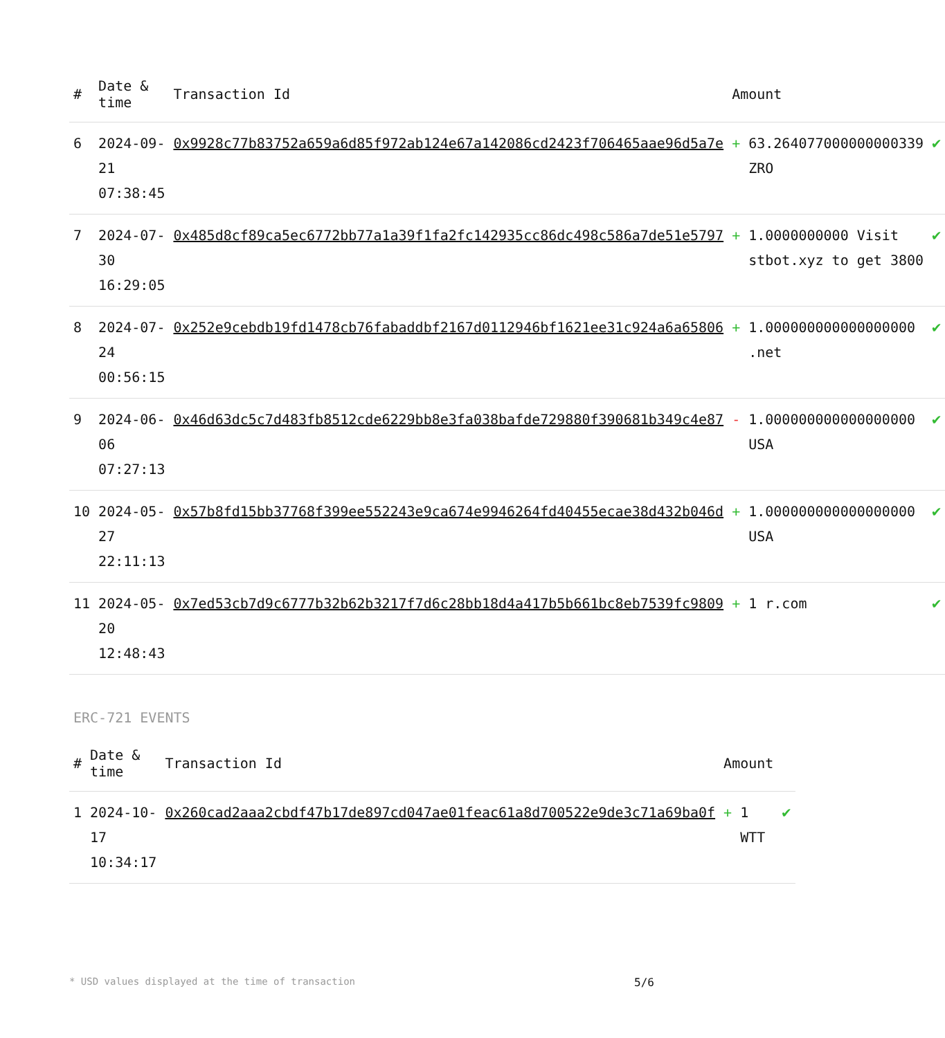| # | Date & time | Transaction Id | Amount | | |
| --- | --- | --- | --- | --- | --- |
| 6 | 2024-09-21 07:38:45 | 0x9928c77b83752a659a6d85f972ab124e67a142086cd2423f706465aae96d5a7e | + | 63.264077000000000339 ZRO | ✔ |
| 7 | 2024-07-30 16:29:05 | 0x485d8cf89ca5ec6772bb77a1a39f1fa2fc142935cc86dc498c586a7de51e5797 | + | 1.0000000000 Visit stbot.xyz to get 3800 | ✔ |
| 8 | 2024-07-24 00:56:15 | 0x252e9cebdb19fd1478cb76fabaddbf2167d0112946bf1621ee31c924a6a65806 | + | 1.000000000000000000 .net | ✔ |
| 9 | 2024-06-06 07:27:13 | 0x46d63dc5c7d483fb8512cde6229bb8e3fa038bafde729880f390681b349c4e87 | - | 1.000000000000000000 USA | ✔ |
| 10 | 2024-05-27 22:11:13 | 0x57b8fd15bb37768f399ee552243e9ca674e9946264fd40455ecae38d432b046d | + | 1.000000000000000000 USA | ✔ |
| 11 | 2024-05-20 12:48:43 | 0x7ed53cb7d9c6777b32b62b3217f7d6c28bb18d4a417b5b661bc8eb7539fc9809 | + | 1 r.com | ✔ |
ERC-721 EVENTS
| # | Date & time | Transaction Id | Amount | | |
| --- | --- | --- | --- | --- | --- |
| 1 | 2024-10-17 10:34:17 | 0x260cad2aaa2cbdf47b17de897cd047ae01feac61a8d700522e9de3c71a69ba0f | + | 1 WTT | ✔ |
* USD values displayed at the time of transaction 5/6